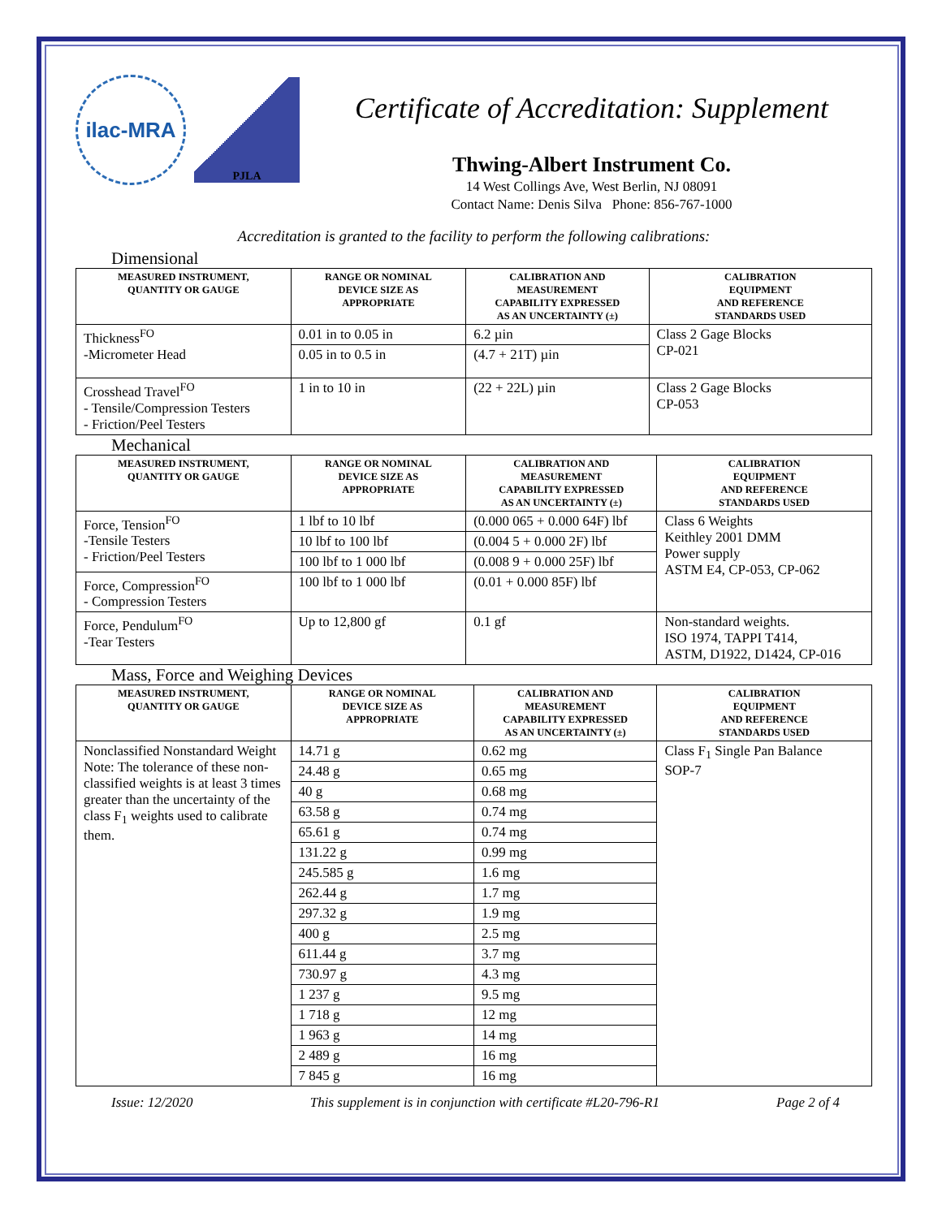ilac-MRA
PJLA
Certificate of Accreditation: Supplement
Thwing-Albert Instrument Co.
14 West Collings Ave, West Berlin, NJ 08091
Contact Name: Denis Silva Phone: 856-767-1000
Accreditation is granted to the facility to perform the following calibrations:
Dimensional
| MEASURED INSTRUMENT, QUANTITY OR GAUGE | RANGE OR NOMINAL DEVICE SIZE AS APPROPRIATE | CALIBRATION AND MEASUREMENT CAPABILITY EXPRESSED AS AN UNCERTAINTY (±) | CALIBRATION EQUIPMENT AND REFERENCE STANDARDS USED |
| --- | --- | --- | --- |
| Thickness<sup>FO</sup> -Micrometer Head | 0.01 in to 0.05 in | 6.2 µin | Class 2 Gage Blocks CP-021 |
| | 0.05 in to 0.5 in | (4.7 + 21T) µin | |
| Crosshead Travel<sup>FO</sup> - Tensile/Compression Testers - Friction/Peel Testers | 1 in to 10 in | (22 + 22L) µin | Class 2 Gage Blocks CP-053 |
Mechanical
| MEASURED INSTRUMENT, QUANTITY OR GAUGE | RANGE OR NOMINAL DEVICE SIZE AS APPROPRIATE | CALIBRATION AND MEASUREMENT CAPABILITY EXPRESSED AS AN UNCERTAINTY (±) | CALIBRATION EQUIPMENT AND REFERENCE STANDARDS USED |
| --- | --- | --- | --- |
| Force, Tension<sup>FO</sup> -Tensile Testers - Friction/Peel Testers | 1 lbf to 10 lbf | (0.000 065 + 0.000 64F) lbf | Class 6 Weights Keithley 2001 DMM Power supply ASTM E4, CP-053, CP-062 |
| | 10 lbf to 100 lbf | (0.004 5 + 0.000 2F) lbf | |
| | 100 lbf to 1 000 lbf | (0.008 9 + 0.000 25F) lbf | |
| Force, Compression<sup>FO</sup> - Compression Testers | 100 lbf to 1 000 lbf | (0.01 + 0.000 85F) lbf | |
| Force, Pendulum<sup>FO</sup> -Tear Testers | Up to 12,800 gf | 0.1 gf | Non-standard weights. ISO 1974, TAPPI T414, ASTM, D1922, D1424, CP-016 |
Mass, Force and Weighing Devices
| MEASURED INSTRUMENT, QUANTITY OR GAUGE | RANGE OR NOMINAL DEVICE SIZE AS APPROPRIATE | CALIBRATION AND MEASUREMENT CAPABILITY EXPRESSED AS AN UNCERTAINTY (±) | CALIBRATION EQUIPMENT AND REFERENCE STANDARDS USED |
| --- | --- | --- | --- |
| Nonclassified Nonstandard Weight Note: The tolerance of these non-classified weights is at least 3 times greater than the uncertainty of the class F<sub>1</sub> weights used to calibrate them. | 14.71 g | 0.62 mg | Class F<sub>1</sub> Single Pan Balance SOP-7 |
| | 24.48 g | 0.65 mg | |
| | 40 g | 0.68 mg | |
| | 63.58 g | 0.74 mg | |
| | 65.61 g | 0.74 mg | |
| | 131.22 g | 0.99 mg | |
| | 245.585 g | 1.6 mg | |
| | 262.44 g | 1.7 mg | |
| | 297.32 g | 1.9 mg | |
| | 400 g | 2.5 mg | |
| | 611.44 g | 3.7 mg | |
| | 730.97 g | 4.3 mg | |
| | 1 237 g | 9.5 mg | |
| | 1 718 g | 12 mg | |
| | 1 963 g | 14 mg | |
| | 2 489 g | 16 mg | |
| | 7 845 g | 16 mg | |
Issue: 12/2020 This supplement is in conjunction with certificate #L20-796-R1 Page 2 of 4